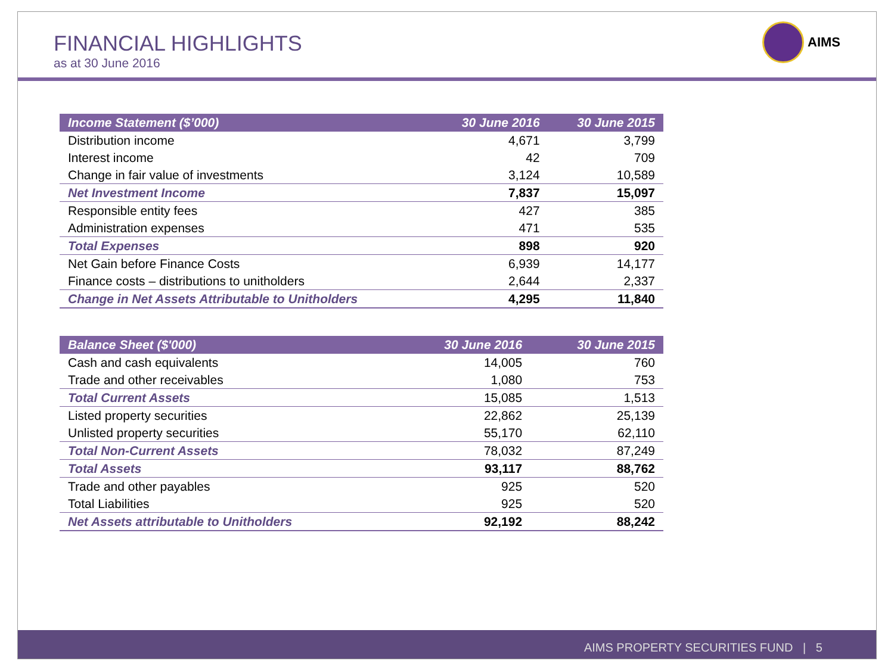FINANCIAL HIGHLIGHTS
as at 30 June 2016
AIMS
| Income Statement ($’000) | 30 June 2016 | 30 June 2015 |
| --- | --- | --- |
| Distribution income | 4,671 | 3,799 |
| Interest income | 42 | 709 |
| Change in fair value of investments | 3,124 | 10,589 |
| Net Investment Income | 7,837 | 15,097 |
| Responsible entity fees | 427 | 385 |
| Administration expenses | 471 | 535 |
| Total Expenses | 898 | 920 |
| Net Gain before Finance Costs | 6,939 | 14,177 |
| Finance costs – distributions to unitholders | 2,644 | 2,337 |
| Change in Net Assets Attributable to Unitholders | 4,295 | 11,840 |
| Balance Sheet ($'000) | 30 June 2016 | 30 June 2015 |
| --- | --- | --- |
| Cash and cash equivalents | 14,005 | 760 |
| Trade and other receivables | 1,080 | 753 |
| Total Current Assets | 15,085 | 1,513 |
| Listed property securities | 22,862 | 25,139 |
| Unlisted property securities | 55,170 | 62,110 |
| Total Non-Current Assets | 78,032 | 87,249 |
| Total Assets | 93,117 | 88,762 |
| Trade and other payables | 925 | 520 |
| Total Liabilities | 925 | 520 |
| Net Assets attributable to Unitholders | 92,192 | 88,242 |
AIMS PROPERTY SECURITIES FUND | 5